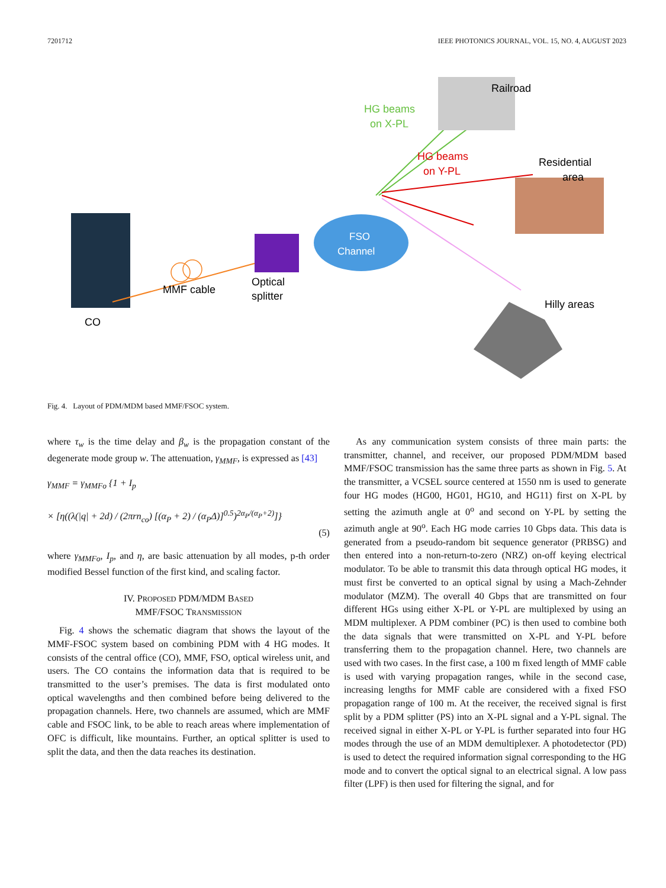7201712 IEEE PHOTONICS JOURNAL, VOL. 15, NO. 4, AUGUST 2023
CO
MMF cable
Optical
splitter
FSO
Channel
Railroad
HG beams
on X-PL
HG beams
on Y-PL
Residential
area
Hilly areas
Fig. 4. Layout of PDM/MDM based MMF/FSOC system.
where τ<sub>w</sub> is the time delay and β<sub>w</sub> is the propagation constant of the degenerate mode group w. The attenuation, γ<sub>MMF</sub>, is expressed as [43]
γ<sub>MMF</sub> = γ<sub>MMFo</sub> {1 + I<sub>p</sub>
× [η((λ(|q| + 2d) / (2πrn<sub>co</sub>) [(α<sub>P</sub> + 2) / (α<sub>P</sub>Δ)]<sup>0.5</sup>)<sup>2α<sub>P</sub>/(α<sub>P</sub>+2)</sup>]}
(5)
where γ<sub>MMFo</sub>, I<sub>p</sub>, and η, are basic attenuation by all modes, p-th order modified Bessel function of the first kind, and scaling factor.
IV. PROPOSED PDM/MDM BASED
MMF/FSOC TRANSMISSION
Fig. 4 shows the schematic diagram that shows the layout of the MMF-FSOC system based on combining PDM with 4 HG modes. It consists of the central office (CO), MMF, FSO, optical wireless unit, and users. The CO contains the information data that is required to be transmitted to the user’s premises. The data is first modulated onto optical wavelengths and then combined before being delivered to the propagation channels. Here, two channels are assumed, which are MMF cable and FSOC link, to be able to reach areas where implementation of OFC is difficult, like mountains. Further, an optical splitter is used to split the data, and then the data reaches its destination.
As any communication system consists of three main parts: the transmitter, channel, and receiver, our proposed PDM/MDM based MMF/FSOC transmission has the same three parts as shown in Fig. 5. At the transmitter, a VCSEL source centered at 1550 nm is used to generate four HG modes (HG00, HG01, HG10, and HG11) first on X-PL by setting the azimuth angle at 0<sup>o</sup> and second on Y-PL by setting the azimuth angle at 90<sup>o</sup>. Each HG mode carries 10 Gbps data. This data is generated from a pseudo-random bit sequence generator (PRBSG) and then entered into a non-return-to-zero (NRZ) on-off keying electrical modulator. To be able to transmit this data through optical HG modes, it must first be converted to an optical signal by using a Mach-Zehnder modulator (MZM). The overall 40 Gbps that are transmitted on four different HGs using either X-PL or Y-PL are multiplexed by using an MDM multiplexer. A PDM combiner (PC) is then used to combine both the data signals that were transmitted on X-PL and Y-PL before transferring them to the propagation channel. Here, two channels are used with two cases. In the first case, a 100 m fixed length of MMF cable is used with varying propagation ranges, while in the second case, increasing lengths for MMF cable are considered with a fixed FSO propagation range of 100 m. At the receiver, the received signal is first split by a PDM splitter (PS) into an X-PL signal and a Y-PL signal. The received signal in either X-PL or Y-PL is further separated into four HG modes through the use of an MDM demultiplexer. A photodetector (PD) is used to detect the required information signal corresponding to the HG mode and to convert the optical signal to an electrical signal. A low pass filter (LPF) is then used for filtering the signal, and for